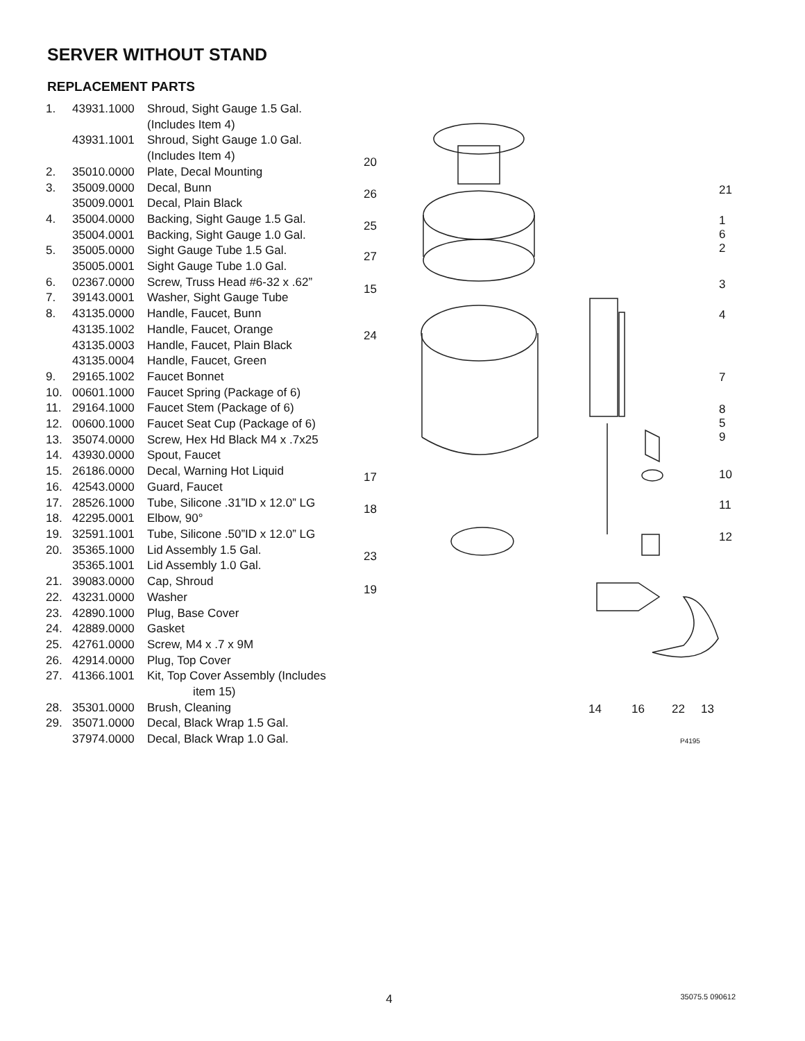SERVER WITHOUT STAND
REPLACEMENT PARTS
| 1. | 43931.1000 | Shroud, Sight Gauge 1.5 Gal. (Includes Item 4) |
| | 43931.1001 | Shroud, Sight Gauge 1.0 Gal. (Includes Item 4) |
| 2. | 35010.0000 | Plate, Decal Mounting |
| 3. | 35009.0000 | Decal, Bunn |
| | 35009.0001 | Decal, Plain Black |
| 4. | 35004.0000 | Backing, Sight Gauge 1.5 Gal. |
| | 35004.0001 | Backing, Sight Gauge 1.0 Gal. |
| 5. | 35005.0000 | Sight Gauge Tube 1.5 Gal. |
| | 35005.0001 | Sight Gauge Tube 1.0 Gal. |
| 6. | 02367.0000 | Screw, Truss Head #6-32 x .62” |
| 7. | 39143.0001 | Washer, Sight Gauge Tube |
| 8. | 43135.0000 | Handle, Faucet, Bunn |
| | 43135.1002 | Handle, Faucet, Orange |
| | 43135.0003 | Handle, Faucet, Plain Black |
| | 43135.0004 | Handle, Faucet, Green |
| 9. | 29165.1002 | Faucet Bonnet |
| 10. | 00601.1000 | Faucet Spring (Package of 6) |
| 11. | 29164.1000 | Faucet Stem (Package of 6) |
| 12. | 00600.1000 | Faucet Seat Cup (Package of 6) |
| 13. | 35074.0000 | Screw, Hex Hd Black M4 x .7x25 |
| 14. | 43930.0000 | Spout, Faucet |
| 15. | 26186.0000 | Decal, Warning Hot Liquid |
| 16. | 42543.0000 | Guard, Faucet |
| 17. | 28526.1000 | Tube, Silicone .31”ID x 12.0” LG |
| 18. | 42295.0001 | Elbow, 90° |
| 19. | 32591.1001 | Tube, Silicone .50”ID x 12.0” LG |
| 20. | 35365.1000 | Lid Assembly 1.5 Gal. |
| | 35365.1001 | Lid Assembly 1.0 Gal. |
| 21. | 39083.0000 | Cap, Shroud |
| 22. | 43231.0000 | Washer |
| 23. | 42890.1000 | Plug, Base Cover |
| 24. | 42889.0000 | Gasket |
| 25. | 42761.0000 | Screw, M4 x .7 x 9M |
| 26. | 42914.0000 | Plug, Top Cover |
| 27. | 41366.1001 | Kit, Top Cover Assembly (Includes item 15) |
| 28. | 35301.0000 | Brush, Cleaning |
| 29. | 35071.0000 | Decal, Black Wrap 1.5 Gal. |
| | 37974.0000 | Decal, Black Wrap 1.0 Gal. |
20
26
25
27
15
24
17
18
23
19
21
1
6
2
3
4
7
8
5
9
10
11
12
14 16 22 13
P4195
4 35075.5 090612